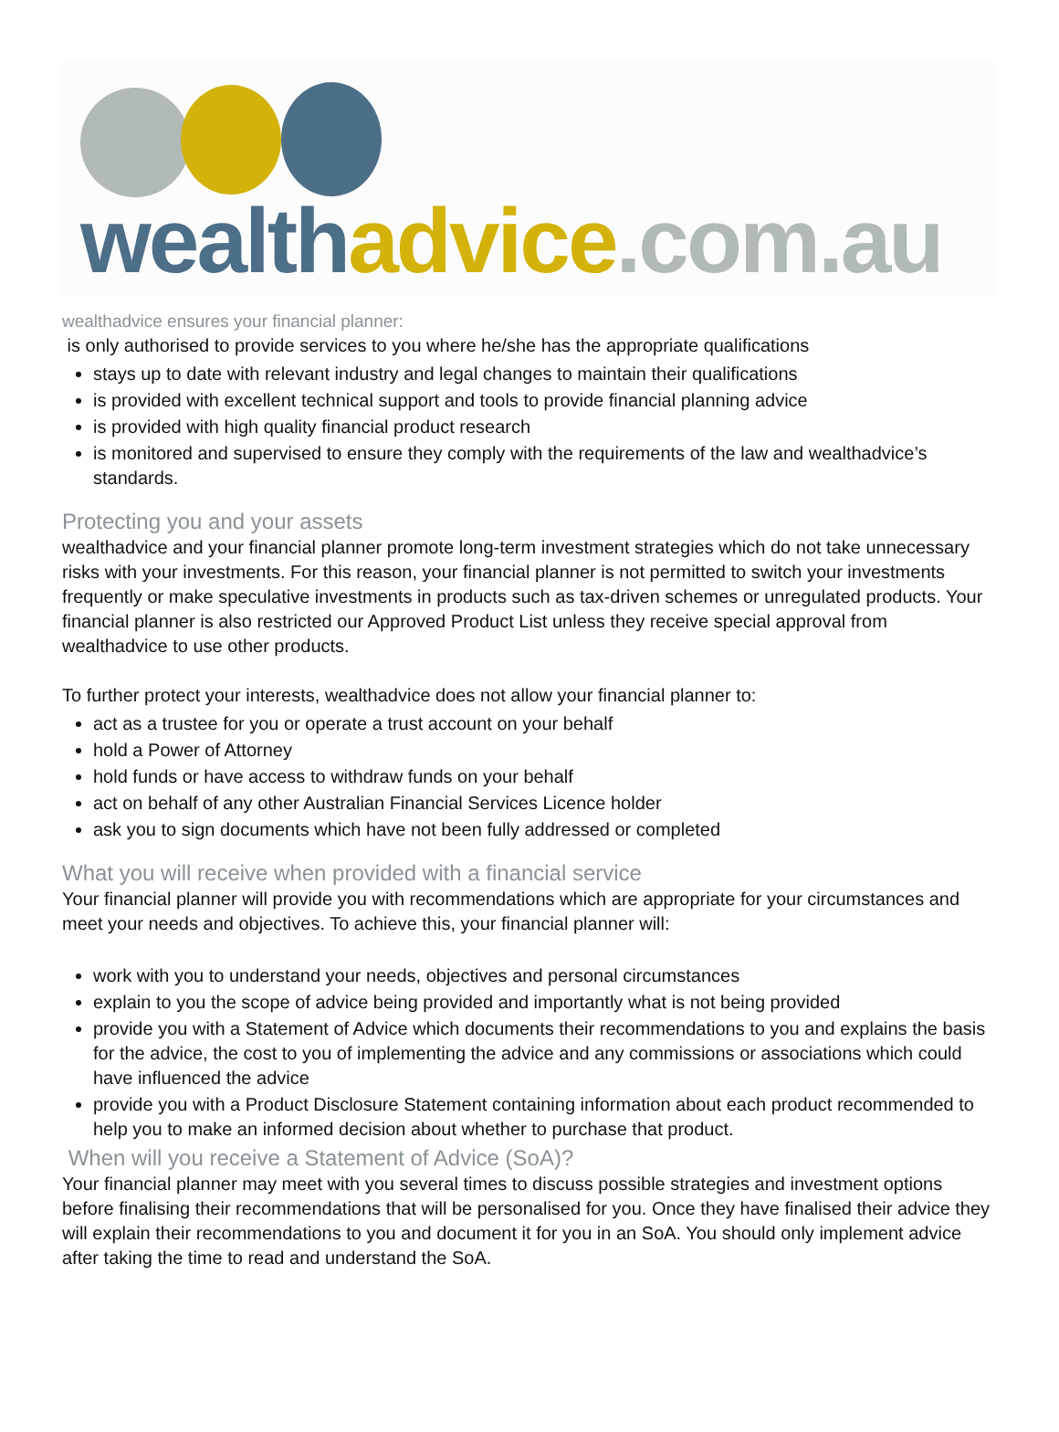wealth advice.com.au
wealthadvice ensures your financial planner:
is only authorised to provide services to you where he/she has the appropriate qualifications
stays up to date with relevant industry and legal changes to maintain their qualifications
is provided with excellent technical support and tools to provide financial planning advice
is provided with high quality financial product research
is monitored and supervised to ensure they comply with the requirements of the law and wealthadvice’s standards.
Protecting you and your assets
wealthadvice and your financial planner promote long-term investment strategies which do not take unnecessary risks with your investments. For this reason, your financial planner is not permitted to switch your investments frequently or make speculative investments in products such as tax-driven schemes or unregulated products. Your financial planner is also restricted our Approved Product List unless they receive special approval from wealthadvice to use other products.
To further protect your interests, wealthadvice does not allow your financial planner to:
act as a trustee for you or operate a trust account on your behalf
hold a Power of Attorney
hold funds or have access to withdraw funds on your behalf
act on behalf of any other Australian Financial Services Licence holder
ask you to sign documents which have not been fully addressed or completed
What you will receive when provided with a financial service
Your financial planner will provide you with recommendations which are appropriate for your circumstances and meet your needs and objectives. To achieve this, your financial planner will:
work with you to understand your needs, objectives and personal circumstances
explain to you the scope of advice being provided and importantly what is not being provided
provide you with a Statement of Advice which documents their recommendations to you and explains the basis for the advice, the cost to you of implementing the advice and any commissions or associations which could have influenced the advice
provide you with a Product Disclosure Statement containing information about each product recommended to help you to make an informed decision about whether to purchase that product.
When will you receive a Statement of Advice (SoA)?
Your financial planner may meet with you several times to discuss possible strategies and investment options before finalising their recommendations that will be personalised for you. Once they have finalised their advice they will explain their recommendations to you and document it for you in an SoA. You should only implement advice after taking the time to read and understand the SoA.